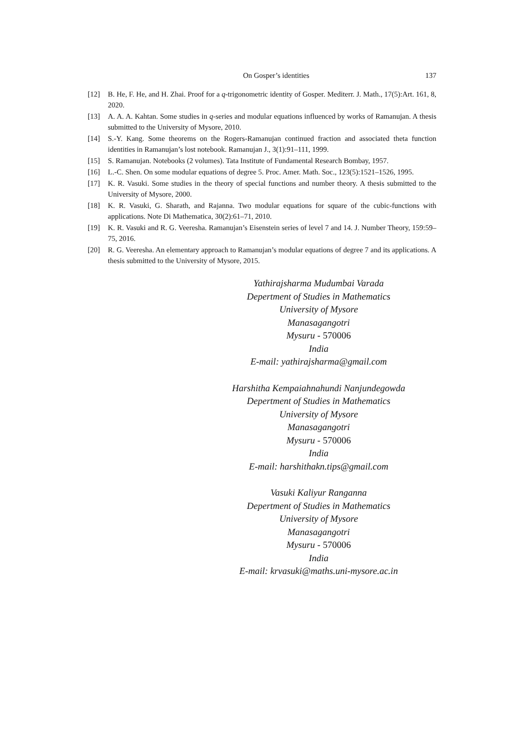On Gosper’s identities 137
[12] B. He, F. He, and H. Zhai. Proof for a q-trigonometric identity of Gosper. Mediterr. J. Math., 17(5):Art. 161, 8, 2020.
[13] A. A. A. Kahtan. Some studies in q-series and modular equations influenced by works of Ramanujan. A thesis submitted to the University of Mysore, 2010.
[14] S.-Y. Kang. Some theorems on the Rogers-Ramanujan continued fraction and associated theta function identities in Ramanujan’s lost notebook. Ramanujan J., 3(1):91–111, 1999.
[15] S. Ramanujan. Notebooks (2 volumes). Tata Institute of Fundamental Research Bombay, 1957.
[16] L.-C. Shen. On some modular equations of degree 5. Proc. Amer. Math. Soc., 123(5):1521–1526, 1995.
[17] K. R. Vasuki. Some studies in the theory of special functions and number theory. A thesis submitted to the University of Mysore, 2000.
[18] K. R. Vasuki, G. Sharath, and Rajanna. Two modular equations for square of the cubic-functions with applications. Note Di Mathematica, 30(2):61–71, 2010.
[19] K. R. Vasuki and R. G. Veeresha. Ramanujan’s Eisenstein series of level 7 and 14. J. Number Theory, 159:59–75, 2016.
[20] R. G. Veeresha. An elementary approach to Ramanujan’s modular equations of degree 7 and its applications. A thesis submitted to the University of Mysore, 2015.
Yathirajsharma Mudumbai Varada
Depertment of Studies in Mathematics
University of Mysore
Manasagangotri
Mysuru - 570006
India
E-mail: yathirajsharma@gmail.com
Harshitha Kempaiahnahundi Nanjundegowda
Depertment of Studies in Mathematics
University of Mysore
Manasagangotri
Mysuru - 570006
India
E-mail: harshithakn.tips@gmail.com
Vasuki Kaliyur Ranganna
Depertment of Studies in Mathematics
University of Mysore
Manasagangotri
Mysuru - 570006
India
E-mail: krvasuki@maths.uni-mysore.ac.in